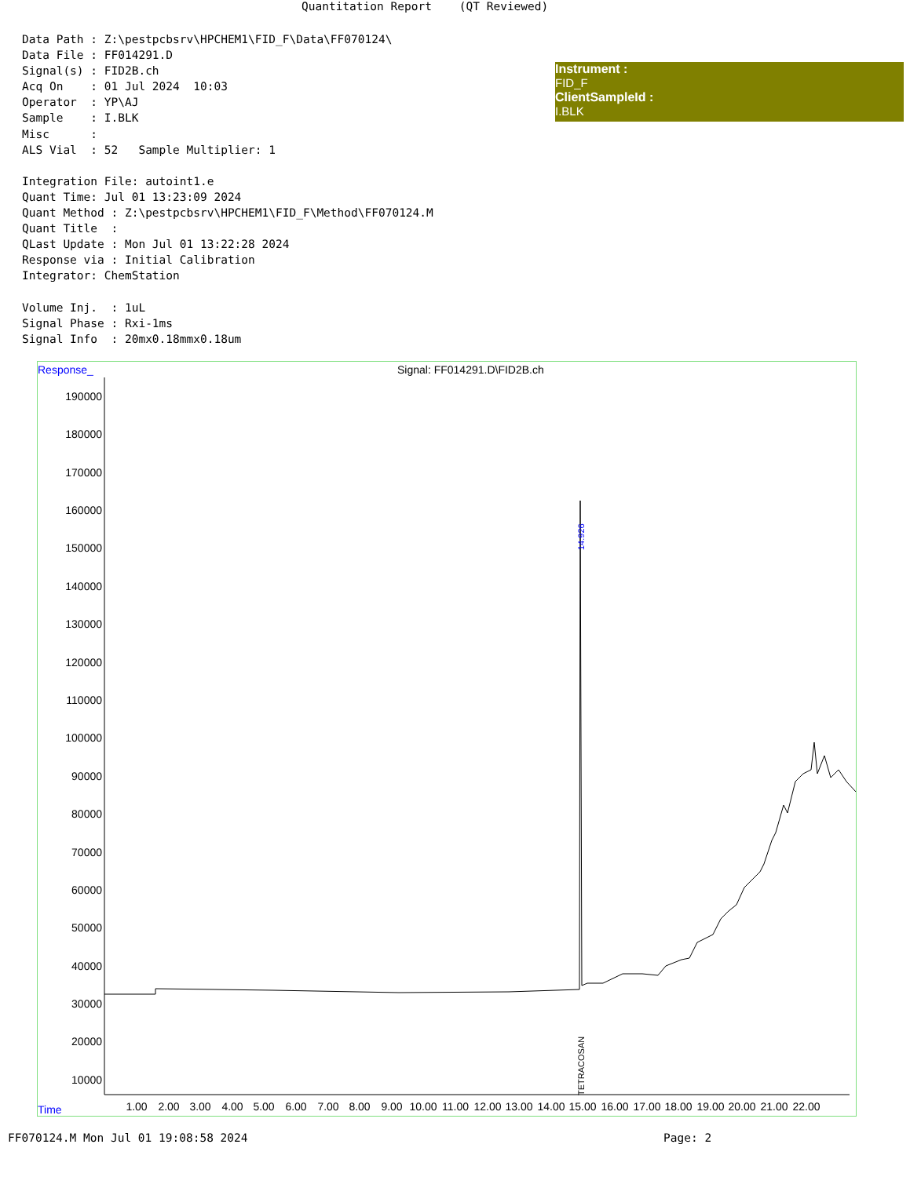Quantitation Report (QT Reviewed)
Data Path : Z:\pestpcbsrv\HPCHEM1\FID_F\Data\FF070124\
Data File : FF014291.D
Signal(s) : FID2B.ch
Acq On    : 01 Jul 2024  10:03
Operator  : YP\AJ
Sample    : I.BLK
Misc      :
ALS Vial  : 52   Sample Multiplier: 1

Integration File: autoint1.e
Quant Time: Jul 01 13:23:09 2024
Quant Method : Z:\pestpcbsrv\HPCHEM1\FID_F\Method\FF070124.M
Quant Title  :
QLast Update : Mon Jul 01 13:22:28 2024
Response via : Initial Calibration
Integrator: ChemStation

Volume Inj.  : 1uL
Signal Phase : Rxi-1ms
Signal Info  : 20mx0.18mmx0.18um
Instrument :
FID_F
ClientSampleId :
I.BLK
Response_
Signal: FF014291.D\FID2B.ch
190000
180000
170000
160000
150000
140000
130000
120000
110000
100000
90000
80000
70000
60000
50000
40000
30000
20000
10000
1.00
2.00
3.00
4.00
5.00
6.00
7.00
8.00
9.00
10.00
11.00
12.00
13.00
14.00
15.00
16.00
17.00
18.00
19.00
20.00
21.00
22.00
Time
14.926
TETRACOSAN
FF070124.M Mon Jul 01 19:08:58 2024
Page: 2